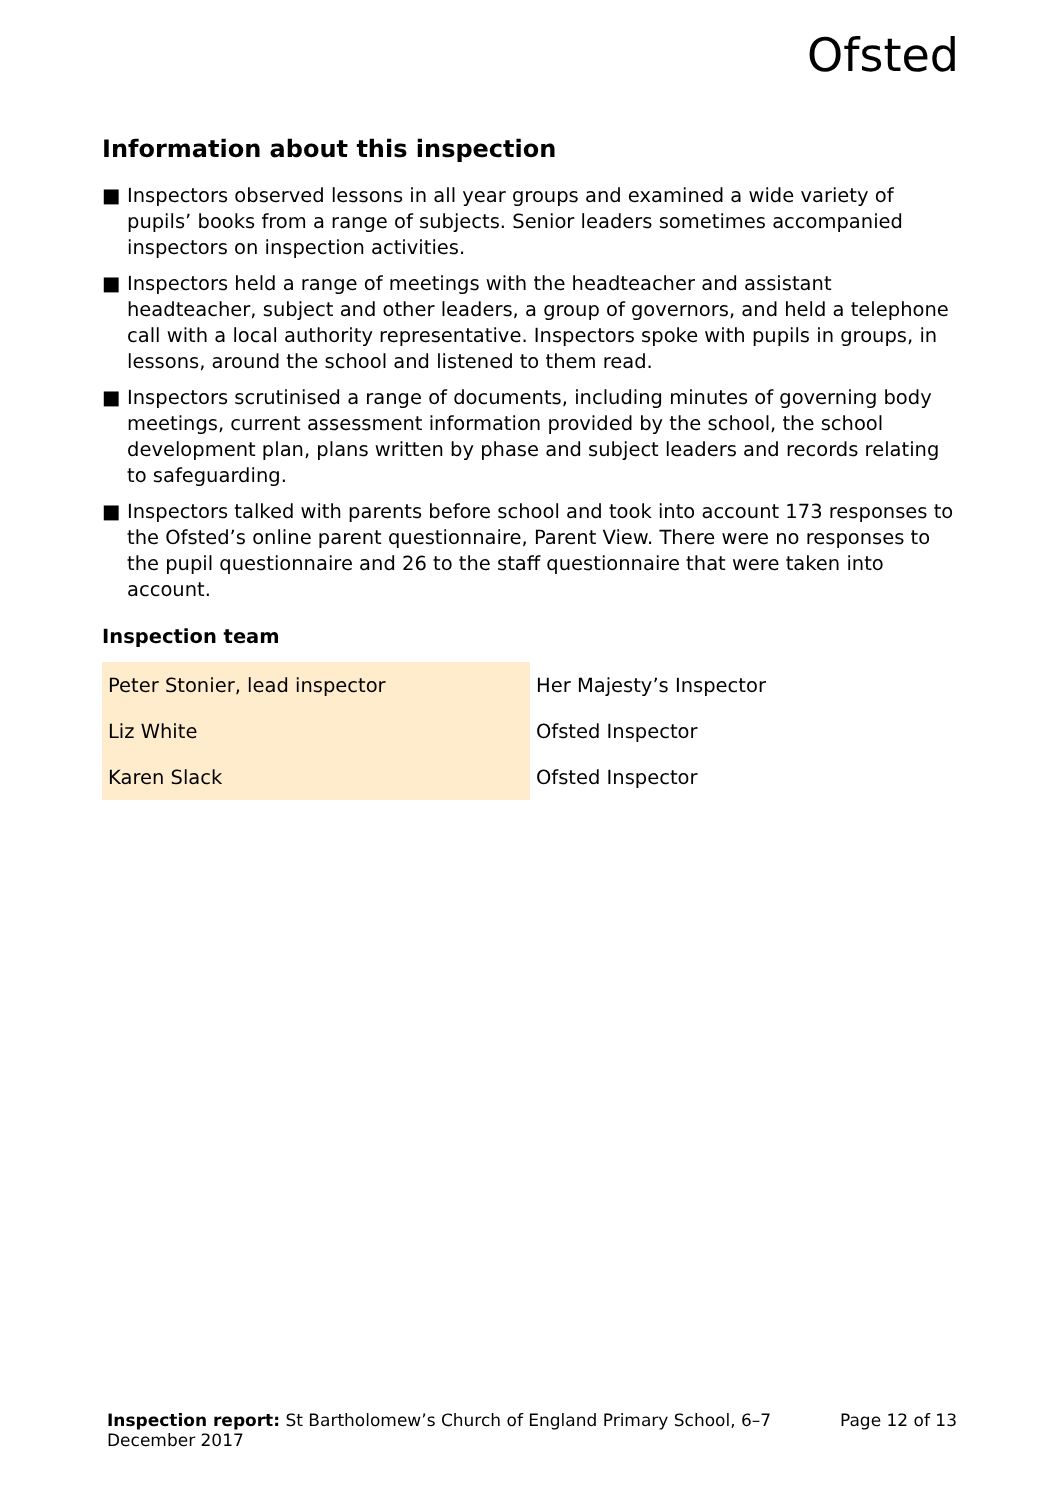Ofsted
Information about this inspection
■ Inspectors observed lessons in all year groups and examined a wide variety of pupils’ books from a range of subjects. Senior leaders sometimes accompanied inspectors on inspection activities.
■ Inspectors held a range of meetings with the headteacher and assistant headteacher, subject and other leaders, a group of governors, and held a telephone call with a local authority representative. Inspectors spoke with pupils in groups, in lessons, around the school and listened to them read.
■ Inspectors scrutinised a range of documents, including minutes of governing body meetings, current assessment information provided by the school, the school development plan, plans written by phase and subject leaders and records relating to safeguarding.
■ Inspectors talked with parents before school and took into account 173 responses to the Ofsted’s online parent questionnaire, Parent View. There were no responses to the pupil questionnaire and 26 to the staff questionnaire that were taken into account.
Inspection team
| Peter Stonier, lead inspector | Her Majesty’s Inspector |
| Liz White | Ofsted Inspector |
| Karen Slack | Ofsted Inspector |
Inspection report: St Bartholomew’s Church of England Primary School, 6–7 December 2017
Page 12 of 13